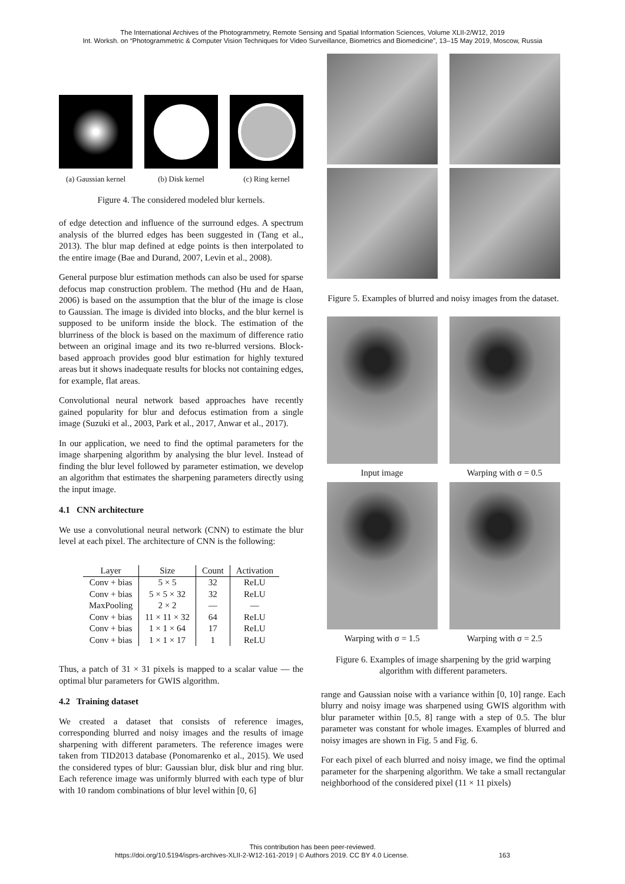The International Archives of the Photogrammetry, Remote Sensing and Spatial Information Sciences, Volume XLII-2/W12, 2019
Int. Worksh. on “Photogrammetric & Computer Vision Techniques for Video Surveillance, Biometrics and Biomedicine”, 13–15 May 2019, Moscow, Russia
(a) Gaussian kernel
(b) Disk kernel (c) Ring kernel
Figure 4. The considered modeled blur kernels.
of edge detection and influence of the surround edges. A spectrum analysis of the blurred edges has been suggested in (Tang et al., 2013). The blur map defined at edge points is then interpolated to the entire image (Bae and Durand, 2007, Levin et al., 2008).
General purpose blur estimation methods can also be used for sparse defocus map construction problem. The method (Hu and de Haan, 2006) is based on the assumption that the blur of the image is close to Gaussian. The image is divided into blocks, and the blur kernel is supposed to be uniform inside the block. The estimation of the blurriness of the block is based on the maximum of difference ratio between an original image and its two re-blurred versions. Block-based approach provides good blur estimation for highly textured areas but it shows inadequate results for blocks not containing edges, for example, flat areas.
Convolutional neural network based approaches have recently gained popularity for blur and defocus estimation from a single image (Suzuki et al., 2003, Park et al., 2017, Anwar et al., 2017).
In our application, we need to find the optimal parameters for the image sharpening algorithm by analysing the blur level. Instead of finding the blur level followed by parameter estimation, we develop an algorithm that estimates the sharpening parameters directly using the input image.
4.1 CNN architecture
We use a convolutional neural network (CNN) to estimate the blur level at each pixel. The architecture of CNN is the following:
| Layer | Size | Count | Activation |
| --- | --- | --- | --- |
| Conv + bias | 5 × 5 | 32 | ReLU |
| Conv + bias | 5 × 5 × 32 | 32 | ReLU |
| MaxPooling | 2 × 2 | — | — |
| Conv + bias | 11 × 11 × 32 | 64 | ReLU |
| Conv + bias | 1 × 1 × 64 | 17 | ReLU |
| Conv + bias | 1 × 1 × 17 | 1 | ReLU |
Thus, a patch of 31 × 31 pixels is mapped to a scalar value — the optimal blur parameters for GWIS algorithm.
4.2 Training dataset
We created a dataset that consists of reference images, corresponding blurred and noisy images and the results of image sharpening with different parameters. The reference images were taken from TID2013 database (Ponomarenko et al., 2015). We used the considered types of blur: Gaussian blur, disk blur and ring blur. Each reference image was uniformly blurred with each type of blur with 10 random combinations of blur level within [0, 6]
Figure 5. Examples of blurred and noisy images from the dataset.
Input image
Warping with σ = 0.5
Warping with σ = 1.5
Warping with σ = 2.5
Figure 6. Examples of image sharpening by the grid warping algorithm with different parameters.
range and Gaussian noise with a variance within [0, 10] range. Each blurry and noisy image was sharpened using GWIS algorithm with blur parameter within [0.5, 8] range with a step of 0.5. The blur parameter was constant for whole images. Examples of blurred and noisy images are shown in Fig. 5 and Fig. 6.
For each pixel of each blurred and noisy image, we find the optimal parameter for the sharpening algorithm. We take a small rectangular neighborhood of the considered pixel (11 × 11 pixels)
This contribution has been peer-reviewed.
https://doi.org/10.5194/isprs-archives-XLII-2-W12-161-2019 | © Authors 2019. CC BY 4.0 License. 163